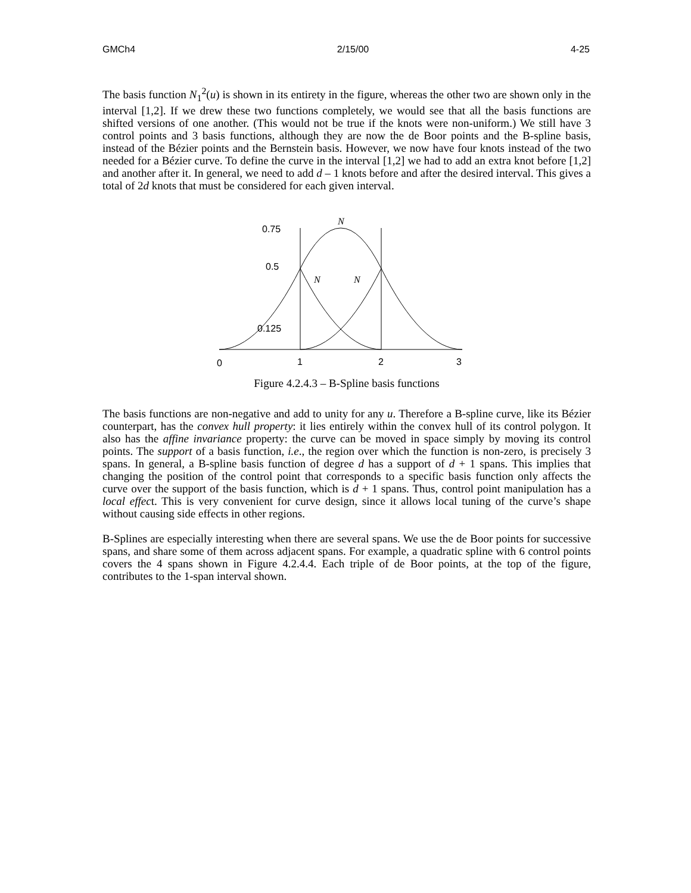GMCh4 2/15/00 4-25
The basis function N<sub>1</sub><sup>2</sup>(u) is shown in its entirety in the figure, whereas the other two are shown only in the interval [1,2]. If we drew these two functions completely, we would see that all the basis functions are shifted versions of one another. (This would not be true if the knots were non-uniform.) We still have 3 control points and 3 basis functions, although they are now the de Boor points and the B-spline basis, instead of the Bézier points and the Bernstein basis. However, we now have four knots instead of the two needed for a Bézier curve. To define the curve in the interval [1,2] we had to add an extra knot before [1,2] and another after it. In general, we need to add d – 1 knots before and after the desired interval. This gives a total of 2d knots that must be considered for each given interval.
0.75
0.5
0.125
0
1
2
3
N
N
N
Figure 4.2.4.3 – B-Spline basis functions
The basis functions are non-negative and add to unity for any u. Therefore a B-spline curve, like its Bézier counterpart, has the convex hull property: it lies entirely within the convex hull of its control polygon. It also has the affine invariance property: the curve can be moved in space simply by moving its control points. The support of a basis function, i.e., the region over which the function is non-zero, is precisely 3 spans. In general, a B-spline basis function of degree d has a support of d + 1 spans. This implies that changing the position of the control point that corresponds to a specific basis function only affects the curve over the support of the basis function, which is d + 1 spans. Thus, control point manipulation has a local effect. This is very convenient for curve design, since it allows local tuning of the curve’s shape without causing side effects in other regions.
B-Splines are especially interesting when there are several spans. We use the de Boor points for successive spans, and share some of them across adjacent spans. For example, a quadratic spline with 6 control points covers the 4 spans shown in Figure 4.2.4.4. Each triple of de Boor points, at the top of the figure, contributes to the 1-span interval shown.